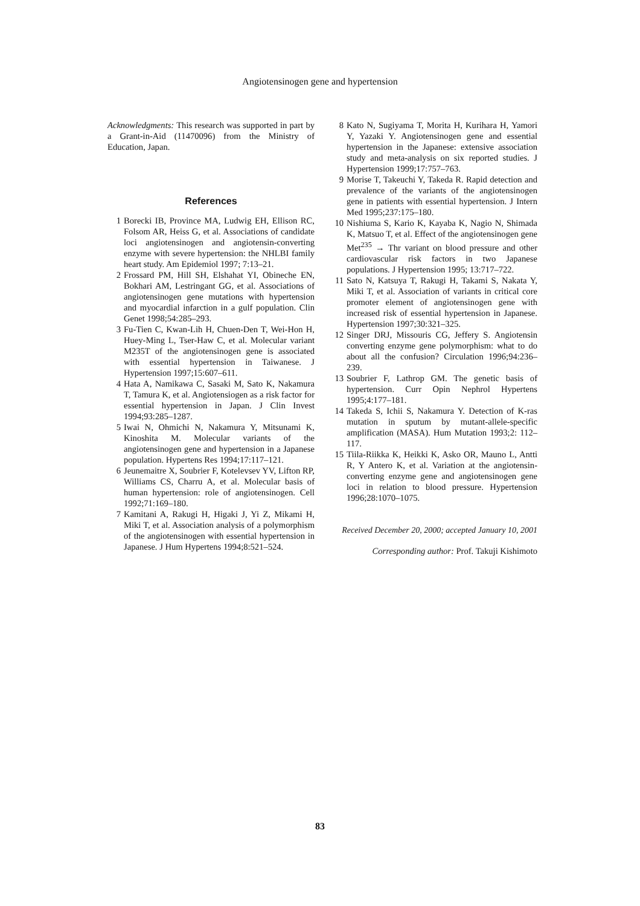Angiotensinogen gene and hypertension
Acknowledgments: This research was supported in part by a Grant-in-Aid (11470096) from the Ministry of Education, Japan.
References
1 Borecki IB, Province MA, Ludwig EH, Ellison RC, Folsom AR, Heiss G, et al. Associations of candidate loci angiotensinogen and angiotensin-converting enzyme with severe hypertension: the NHLBI family heart study. Am Epidemiol 1997; 7:13–21.
2 Frossard PM, Hill SH, Elshahat YI, Obineche EN, Bokhari AM, Lestringant GG, et al. Associations of angiotensinogen gene mutations with hypertension and myocardial infarction in a gulf population. Clin Genet 1998;54:285–293.
3 Fu-Tien C, Kwan-Lih H, Chuen-Den T, Wei-Hon H, Huey-Ming L, Tser-Haw C, et al. Molecular variant M235T of the angiotensinogen gene is associated with essential hypertension in Taiwanese. J Hypertension 1997;15:607–611.
4 Hata A, Namikawa C, Sasaki M, Sato K, Nakamura T, Tamura K, et al. Angiotensiogen as a risk factor for essential hypertension in Japan. J Clin Invest 1994;93:285–1287.
5 Iwai N, Ohmichi N, Nakamura Y, Mitsunami K, Kinoshita M. Molecular variants of the angiotensinogen gene and hypertension in a Japanese population. Hypertens Res 1994;17:117–121.
6 Jeunemaitre X, Soubrier F, Kotelevsev YV, Lifton RP, Williams CS, Charru A, et al. Molecular basis of human hypertension: role of angiotensinogen. Cell 1992;71:169–180.
7 Kamitani A, Rakugi H, Higaki J, Yi Z, Mikami H, Miki T, et al. Association analysis of a polymorphism of the angiotensinogen with essential hypertension in Japanese. J Hum Hypertens 1994;8:521–524.
8 Kato N, Sugiyama T, Morita H, Kurihara H, Yamori Y, Yazaki Y. Angiotensinogen gene and essential hypertension in the Japanese: extensive association study and meta-analysis on six reported studies. J Hypertension 1999;17:757–763.
9 Morise T, Takeuchi Y, Takeda R. Rapid detection and prevalence of the variants of the angiotensinogen gene in patients with essential hypertension. J Intern Med 1995;237:175–180.
10 Nishiuma S, Kario K, Kayaba K, Nagio N, Shimada K, Matsuo T, et al. Effect of the angiotensinogen gene Met<sup>235</sup> → Thr variant on blood pressure and other cardiovascular risk factors in two Japanese populations. J Hypertension 1995; 13:717–722.
11 Sato N, Katsuya T, Rakugi H, Takami S, Nakata Y, Miki T, et al. Association of variants in critical core promoter element of angiotensinogen gene with increased risk of essential hypertension in Japanese. Hypertension 1997;30:321–325.
12 Singer DRJ, Missouris CG, Jeffery S. Angiotensin converting enzyme gene polymorphism: what to do about all the confusion? Circulation 1996;94:236–239.
13 Soubrier F, Lathrop GM. The genetic basis of hypertension. Curr Opin Nephrol Hypertens 1995;4:177–181.
14 Takeda S, Ichii S, Nakamura Y. Detection of K-ras mutation in sputum by mutant-allele-specific amplification (MASA). Hum Mutation 1993;2: 112–117.
15 Tiila-Riikka K, Heikki K, Asko OR, Mauno L, Antti R, Y Antero K, et al. Variation at the angiotensin-converting enzyme gene and angiotensinogen gene loci in relation to blood pressure. Hypertension 1996;28:1070–1075.
Received December 20, 2000; accepted January 10, 2001
Corresponding author: Prof. Takuji Kishimoto
83